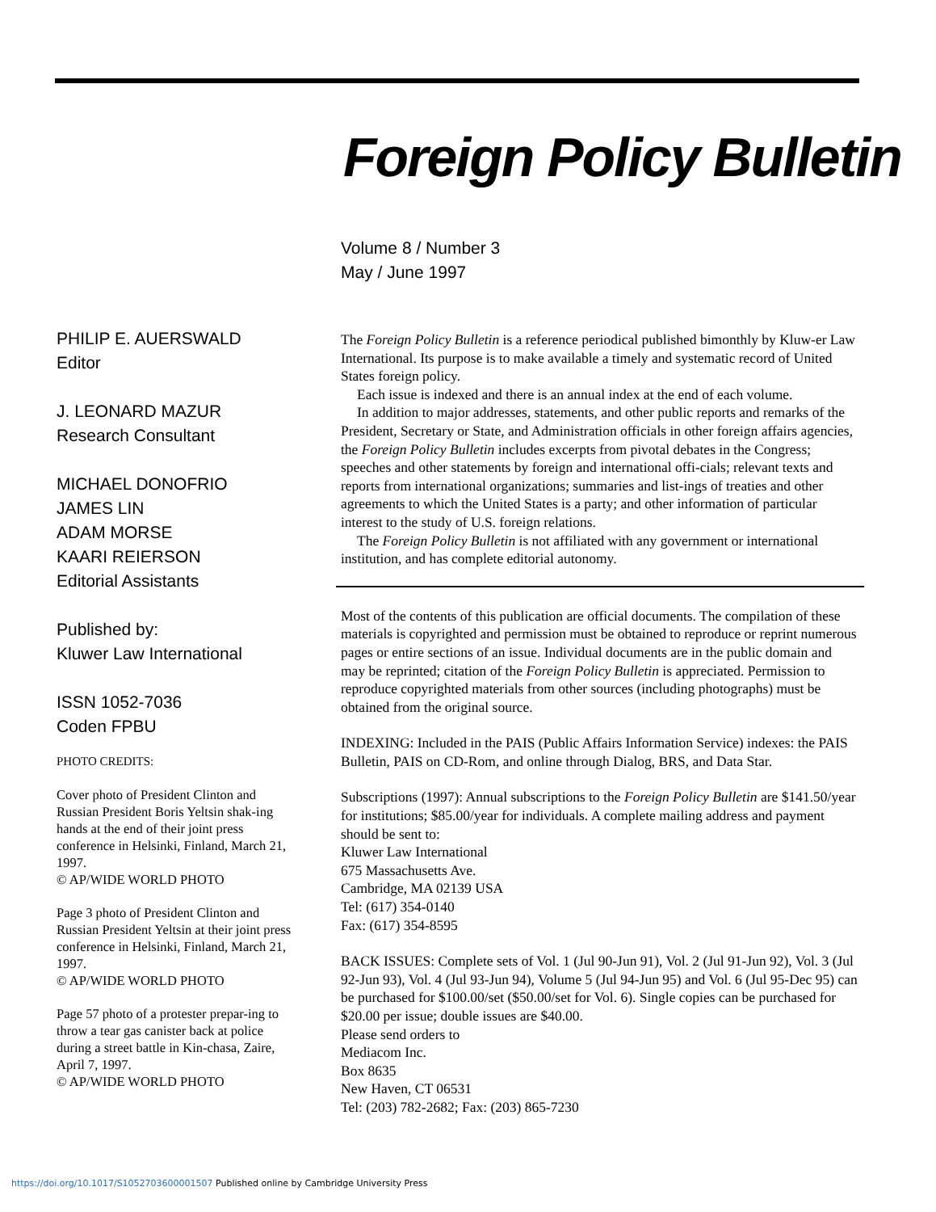Foreign Policy Bulletin
Volume 8 / Number 3
May / June 1997
PHILIP E. AUERSWALD
Editor
J. LEONARD MAZUR
Research Consultant
MICHAEL DONOFRIO
JAMES LIN
ADAM MORSE
KAARI REIERSON
Editorial Assistants
Published by:
Kluwer Law International
ISSN 1052-7036
Coden FPBU
PHOTO CREDITS:
Cover photo of President Clinton and Russian President Boris Yeltsin shak-ing hands at the end of their joint press conference in Helsinki, Finland, March 21, 1997.
© AP/WIDE WORLD PHOTO
Page 3 photo of President Clinton and Russian President Yeltsin at their joint press conference in Helsinki, Finland, March 21, 1997.
© AP/WIDE WORLD PHOTO
Page 57 photo of a protester prepar-ing to throw a tear gas canister back at police during a street battle in Kin-chasa, Zaire, April 7, 1997.
© AP/WIDE WORLD PHOTO
The Foreign Policy Bulletin is a reference periodical published bimonthly by Kluw-er Law International. Its purpose is to make available a timely and systematic record of United States foreign policy.
Each issue is indexed and there is an annual index at the end of each volume.
In addition to major addresses, statements, and other public reports and remarks of the President, Secretary or State, and Administration officials in other foreign affairs agencies, the Foreign Policy Bulletin includes excerpts from pivotal debates in the Congress; speeches and other statements by foreign and international offi-cials; relevant texts and reports from international organizations; summaries and list-ings of treaties and other agreements to which the United States is a party; and other information of particular interest to the study of U.S. foreign relations.
The Foreign Policy Bulletin is not affiliated with any government or international institution, and has complete editorial autonomy.
Most of the contents of this publication are official documents. The compilation of these materials is copyrighted and permission must be obtained to reproduce or reprint numerous pages or entire sections of an issue. Individual documents are in the public domain and may be reprinted; citation of the Foreign Policy Bulletin is appreciated. Permission to reproduce copyrighted materials from other sources (including photographs) must be obtained from the original source.
INDEXING: Included in the PAIS (Public Affairs Information Service) indexes: the PAIS Bulletin, PAIS on CD-Rom, and online through Dialog, BRS, and Data Star.
Subscriptions (1997): Annual subscriptions to the Foreign Policy Bulletin are $141.50/year for institutions; $85.00/year for individuals. A complete mailing address and payment should be sent to:
Kluwer Law International
675 Massachusetts Ave.
Cambridge, MA 02139 USA
Tel: (617) 354-0140
Fax: (617) 354-8595
BACK ISSUES: Complete sets of Vol. 1 (Jul 90-Jun 91), Vol. 2 (Jul 91-Jun 92), Vol. 3 (Jul 92-Jun 93), Vol. 4 (Jul 93-Jun 94), Volume 5 (Jul 94-Jun 95) and Vol. 6 (Jul 95-Dec 95) can be purchased for $100.00/set ($50.00/set for Vol. 6). Single copies can be purchased for $20.00 per issue; double issues are $40.00.
Please send orders to
Mediacom Inc.
Box 8635
New Haven, CT 06531
Tel: (203) 782-2682; Fax: (203) 865-7230
https://doi.org/10.1017/S1052703600001507 Published online by Cambridge University Press